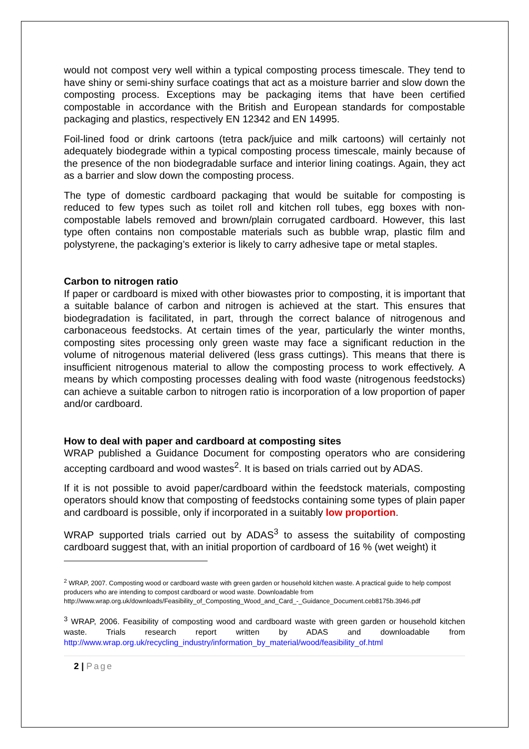would not compost very well within a typical composting process timescale. They tend to have shiny or semi-shiny surface coatings that act as a moisture barrier and slow down the composting process. Exceptions may be packaging items that have been certified compostable in accordance with the British and European standards for compostable packaging and plastics, respectively EN 12342 and EN 14995.
Foil-lined food or drink cartoons (tetra pack/juice and milk cartoons) will certainly not adequately biodegrade within a typical composting process timescale, mainly because of the presence of the non biodegradable surface and interior lining coatings. Again, they act as a barrier and slow down the composting process.
The type of domestic cardboard packaging that would be suitable for composting is reduced to few types such as toilet roll and kitchen roll tubes, egg boxes with non-compostable labels removed and brown/plain corrugated cardboard. However, this last type often contains non compostable materials such as bubble wrap, plastic film and polystyrene, the packaging’s exterior is likely to carry adhesive tape or metal staples.
Carbon to nitrogen ratio
If paper or cardboard is mixed with other biowastes prior to composting, it is important that a suitable balance of carbon and nitrogen is achieved at the start. This ensures that biodegradation is facilitated, in part, through the correct balance of nitrogenous and carbonaceous feedstocks. At certain times of the year, particularly the winter months, composting sites processing only green waste may face a significant reduction in the volume of nitrogenous material delivered (less grass cuttings). This means that there is insufficient nitrogenous material to allow the composting process to work effectively. A means by which composting processes dealing with food waste (nitrogenous feedstocks) can achieve a suitable carbon to nitrogen ratio is incorporation of a low proportion of paper and/or cardboard.
How to deal with paper and cardboard at composting sites
WRAP published a Guidance Document for composting operators who are considering accepting cardboard and wood wastes<sup>2</sup>. It is based on trials carried out by ADAS.
If it is not possible to avoid paper/cardboard within the feedstock materials, composting operators should know that composting of feedstocks containing some types of plain paper and cardboard is possible, only if incorporated in a suitably low proportion.
WRAP supported trials carried out by ADAS<sup>3</sup> to assess the suitability of composting cardboard suggest that, with an initial proportion of cardboard of 16 % (wet weight) it
<sup>2</sup> WRAP, 2007. Composting wood or cardboard waste with green garden or household kitchen waste. A practical guide to help compost producers who are intending to compost cardboard or wood waste. Downloadable from http://www.wrap.org.uk/downloads/Feasibility_of_Composting_Wood_and_Card_-_Guidance_Document.ceb8175b.3946.pdf
<sup>3</sup> WRAP, 2006. Feasibility of composting wood and cardboard waste with green garden or household kitchen waste. Trials research report written by ADAS and downloadable from http://www.wrap.org.uk/recycling_industry/information_by_material/wood/feasibility_of.html
2 | Page